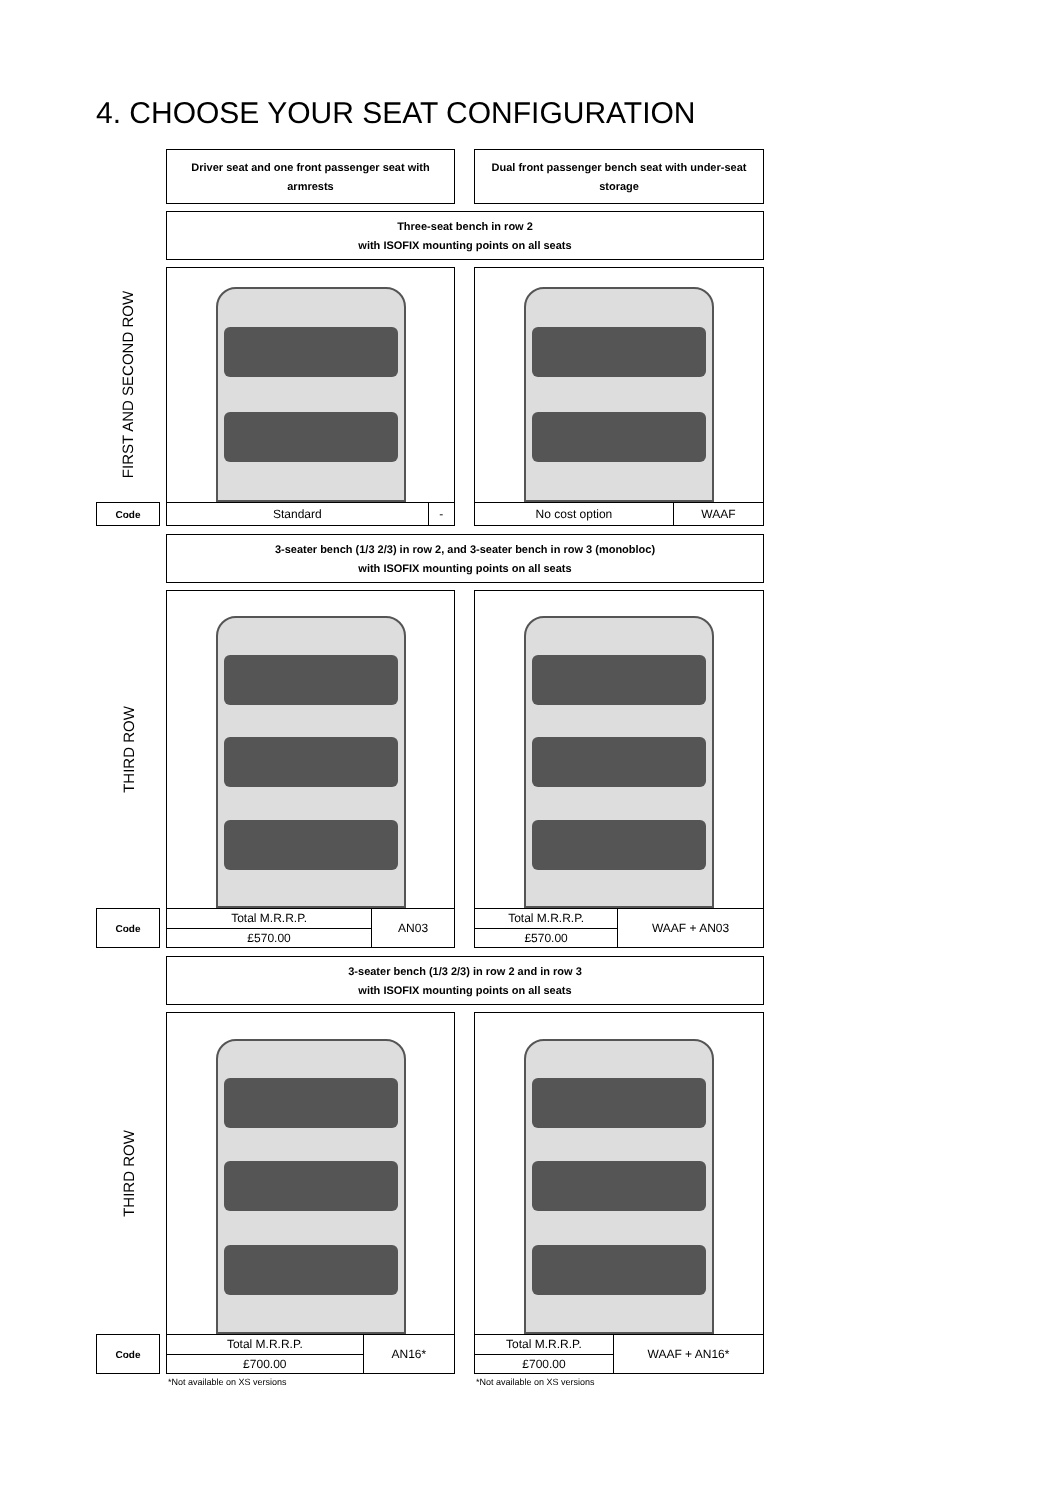4. CHOOSE YOUR SEAT CONFIGURATION
Driver seat and one front passenger seat with armrests
Dual front passenger bench seat with under-seat storage
Three-seat bench in row 2
with ISOFIX mounting points on all seats
FIRST AND SECOND ROW
Code
| Standard | - |
| No cost option | WAAF |
3-seater bench (1/3 2/3) in row 2, and 3-seater bench in row 3 (monobloc)
with ISOFIX mounting points on all seats
THIRD ROW
Code
| Total M.R.R.P. | AN03 |
| £570.00 | |
| Total M.R.R.P. | WAAF + AN03 |
| £570.00 | |
3-seater bench (1/3 2/3) in row 2 and in row 3
with ISOFIX mounting points on all seats
THIRD ROW
Code
| Total M.R.R.P. | AN16* |
| £700.00 | |
| Total M.R.R.P. | WAAF + AN16* |
| £700.00 | |
*Not available on XS versions *Not available on XS versions